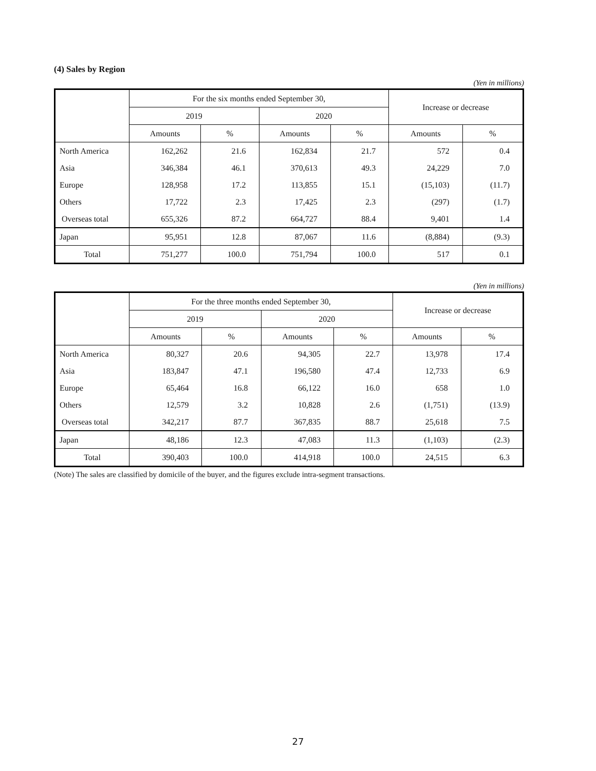(4) Sales by Region
(Yen in millions)
| | For the six months ended September 30, | | | | Increase or decrease | |
| --- | --- | --- | --- | --- | --- | --- |
| | 2019 | | 2020 | | | |
| | Amounts | % | Amounts | % | Amounts | % |
| North America | 162,262 | 21.6 | 162,834 | 21.7 | 572 | 0.4 |
| Asia | 346,384 | 46.1 | 370,613 | 49.3 | 24,229 | 7.0 |
| Europe | 128,958 | 17.2 | 113,855 | 15.1 | (15,103) | (11.7) |
| Others | 17,722 | 2.3 | 17,425 | 2.3 | (297) | (1.7) |
| Overseas total | 655,326 | 87.2 | 664,727 | 88.4 | 9,401 | 1.4 |
| Japan | 95,951 | 12.8 | 87,067 | 11.6 | (8,884) | (9.3) |
| Total | 751,277 | 100.0 | 751,794 | 100.0 | 517 | 0.1 |
(Yen in millions)
| | For the three months ended September 30, | | | | Increase or decrease | |
| --- | --- | --- | --- | --- | --- | --- |
| | 2019 | | 2020 | | | |
| | Amounts | % | Amounts | % | Amounts | % |
| North America | 80,327 | 20.6 | 94,305 | 22.7 | 13,978 | 17.4 |
| Asia | 183,847 | 47.1 | 196,580 | 47.4 | 12,733 | 6.9 |
| Europe | 65,464 | 16.8 | 66,122 | 16.0 | 658 | 1.0 |
| Others | 12,579 | 3.2 | 10,828 | 2.6 | (1,751) | (13.9) |
| Overseas total | 342,217 | 87.7 | 367,835 | 88.7 | 25,618 | 7.5 |
| Japan | 48,186 | 12.3 | 47,083 | 11.3 | (1,103) | (2.3) |
| Total | 390,403 | 100.0 | 414,918 | 100.0 | 24,515 | 6.3 |
(Note) The sales are classified by domicile of the buyer, and the figures exclude intra-segment transactions.
27